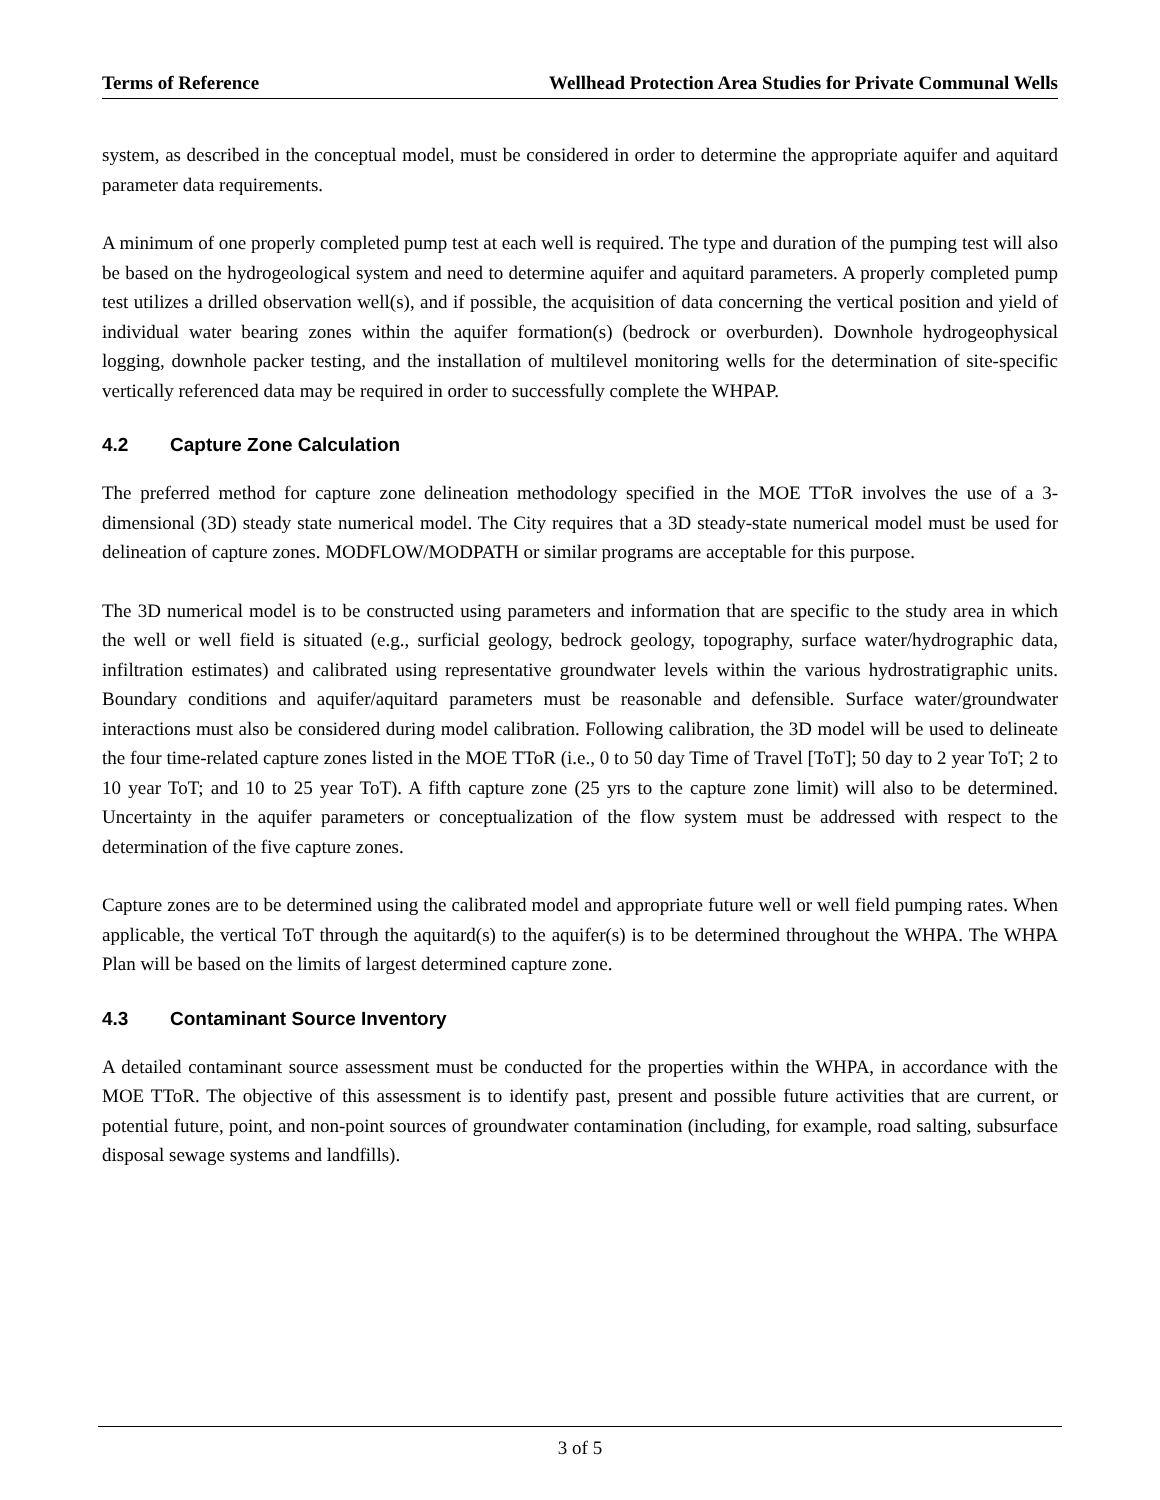Terms of Reference Wellhead Protection Area Studies for Private Communal Wells
system, as described in the conceptual model, must be considered in order to determine the appropriate aquifer and aquitard parameter data requirements.
A minimum of one properly completed pump test at each well is required. The type and duration of the pumping test will also be based on the hydrogeological system and need to determine aquifer and aquitard parameters. A properly completed pump test utilizes a drilled observation well(s), and if possible, the acquisition of data concerning the vertical position and yield of individual water bearing zones within the aquifer formation(s) (bedrock or overburden). Downhole hydrogeophysical logging, downhole packer testing, and the installation of multilevel monitoring wells for the determination of site-specific vertically referenced data may be required in order to successfully complete the WHPAP.
4.2 Capture Zone Calculation
The preferred method for capture zone delineation methodology specified in the MOE TToR involves the use of a 3-dimensional (3D) steady state numerical model. The City requires that a 3D steady-state numerical model must be used for delineation of capture zones. MODFLOW/MODPATH or similar programs are acceptable for this purpose.
The 3D numerical model is to be constructed using parameters and information that are specific to the study area in which the well or well field is situated (e.g., surficial geology, bedrock geology, topography, surface water/hydrographic data, infiltration estimates) and calibrated using representative groundwater levels within the various hydrostratigraphic units. Boundary conditions and aquifer/aquitard parameters must be reasonable and defensible. Surface water/groundwater interactions must also be considered during model calibration. Following calibration, the 3D model will be used to delineate the four time-related capture zones listed in the MOE TToR (i.e., 0 to 50 day Time of Travel [ToT]; 50 day to 2 year ToT; 2 to 10 year ToT; and 10 to 25 year ToT). A fifth capture zone (25 yrs to the capture zone limit) will also to be determined. Uncertainty in the aquifer parameters or conceptualization of the flow system must be addressed with respect to the determination of the five capture zones.
Capture zones are to be determined using the calibrated model and appropriate future well or well field pumping rates. When applicable, the vertical ToT through the aquitard(s) to the aquifer(s) is to be determined throughout the WHPA. The WHPA Plan will be based on the limits of largest determined capture zone.
4.3 Contaminant Source Inventory
A detailed contaminant source assessment must be conducted for the properties within the WHPA, in accordance with the MOE TToR. The objective of this assessment is to identify past, present and possible future activities that are current, or potential future, point, and non-point sources of groundwater contamination (including, for example, road salting, subsurface disposal sewage systems and landfills).
3 of 5